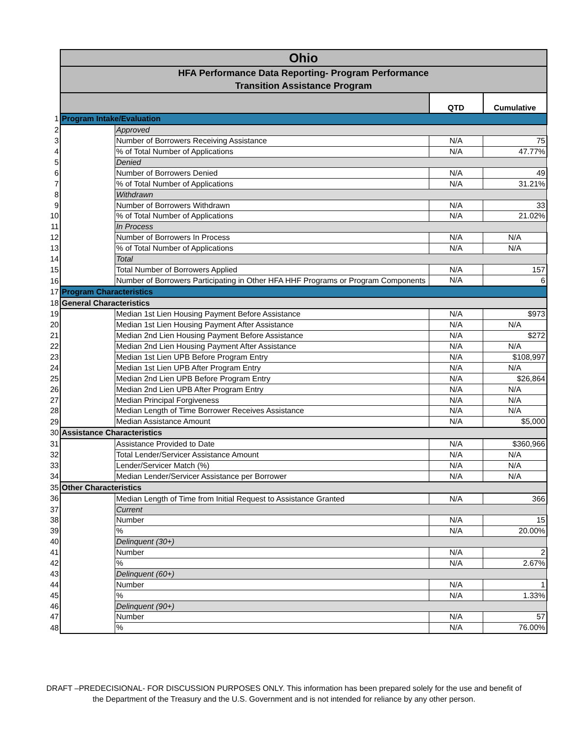| | Ohio | | | |
| | HFA Performance Data Reporting- Program Performance Transition Assistance Program | | | |
| | | | QTD | Cumulative |
| 1 | Program Intake/Evaluation | | | |
| 2 | | Approved | | |
| 3 | | Number of Borrowers Receiving Assistance | N/A | 75 |
| 4 | | % of Total Number of Applications | N/A | 47.77% |
| 5 | | Denied | | |
| 6 | | Number of Borrowers Denied | N/A | 49 |
| 7 | | % of Total Number of Applications | N/A | 31.21% |
| 8 | | Withdrawn | | |
| 9 | | Number of Borrowers Withdrawn | N/A | 33 |
| 10 | | % of Total Number of Applications | N/A | 21.02% |
| 11 | | In Process | | |
| 12 | | Number of Borrowers In Process | N/A | N/A |
| 13 | | % of Total Number of Applications | N/A | N/A |
| 14 | | Total | | |
| 15 | | Total Number of Borrowers Applied | N/A | 157 |
| 16 | | Number of Borrowers Participating in Other HFA HHF Programs or Program Components | N/A | 6 |
| 17 | Program Characteristics | | | |
| 18 | General Characteristics | | | |
| 19 | | Median 1st Lien Housing Payment Before Assistance | N/A | $973 |
| 20 | | Median 1st Lien Housing Payment After Assistance | N/A | N/A |
| 21 | | Median 2nd Lien Housing Payment Before Assistance | N/A | $272 |
| 22 | | Median 2nd Lien Housing Payment After Assistance | N/A | N/A |
| 23 | | Median 1st Lien UPB Before Program Entry | N/A | $108,997 |
| 24 | | Median 1st Lien UPB After Program Entry | N/A | N/A |
| 25 | | Median 2nd Lien UPB Before Program Entry | N/A | $26,864 |
| 26 | | Median 2nd Lien UPB After Program Entry | N/A | N/A |
| 27 | | Median Principal Forgiveness | N/A | N/A |
| 28 | | Median Length of Time Borrower Receives Assistance | N/A | N/A |
| 29 | | Median Assistance Amount | N/A | $5,000 |
| 30 | Assistance Characteristics | | | |
| 31 | | Assistance Provided to Date | N/A | $360,966 |
| 32 | | Total Lender/Servicer Assistance Amount | N/A | N/A |
| 33 | | Lender/Servicer Match (%) | N/A | N/A |
| 34 | | Median Lender/Servicer Assistance per Borrower | N/A | N/A |
| 35 | Other Characteristics | | | |
| 36 | | Median Length of Time from Initial Request to Assistance Granted | N/A | 366 |
| 37 | | Current | | |
| 38 | | Number | N/A | 15 |
| 39 | | % | N/A | 20.00% |
| 40 | | Delinquent (30+) | | |
| 41 | | Number | N/A | 2 |
| 42 | | % | N/A | 2.67% |
| 43 | | Delinquent (60+) | | |
| 44 | | Number | N/A | 1 |
| 45 | | % | N/A | 1.33% |
| 46 | | Delinquent (90+) | | |
| 47 | | Number | N/A | 57 |
| 48 | | % | N/A | 76.00% |
DRAFT –PREDECISIONAL- FOR DISCUSSION PURPOSES ONLY. This information has been prepared solely for the use and benefit of
the Department of the Treasury and the U.S. Government and is not intended for reliance by any other person.